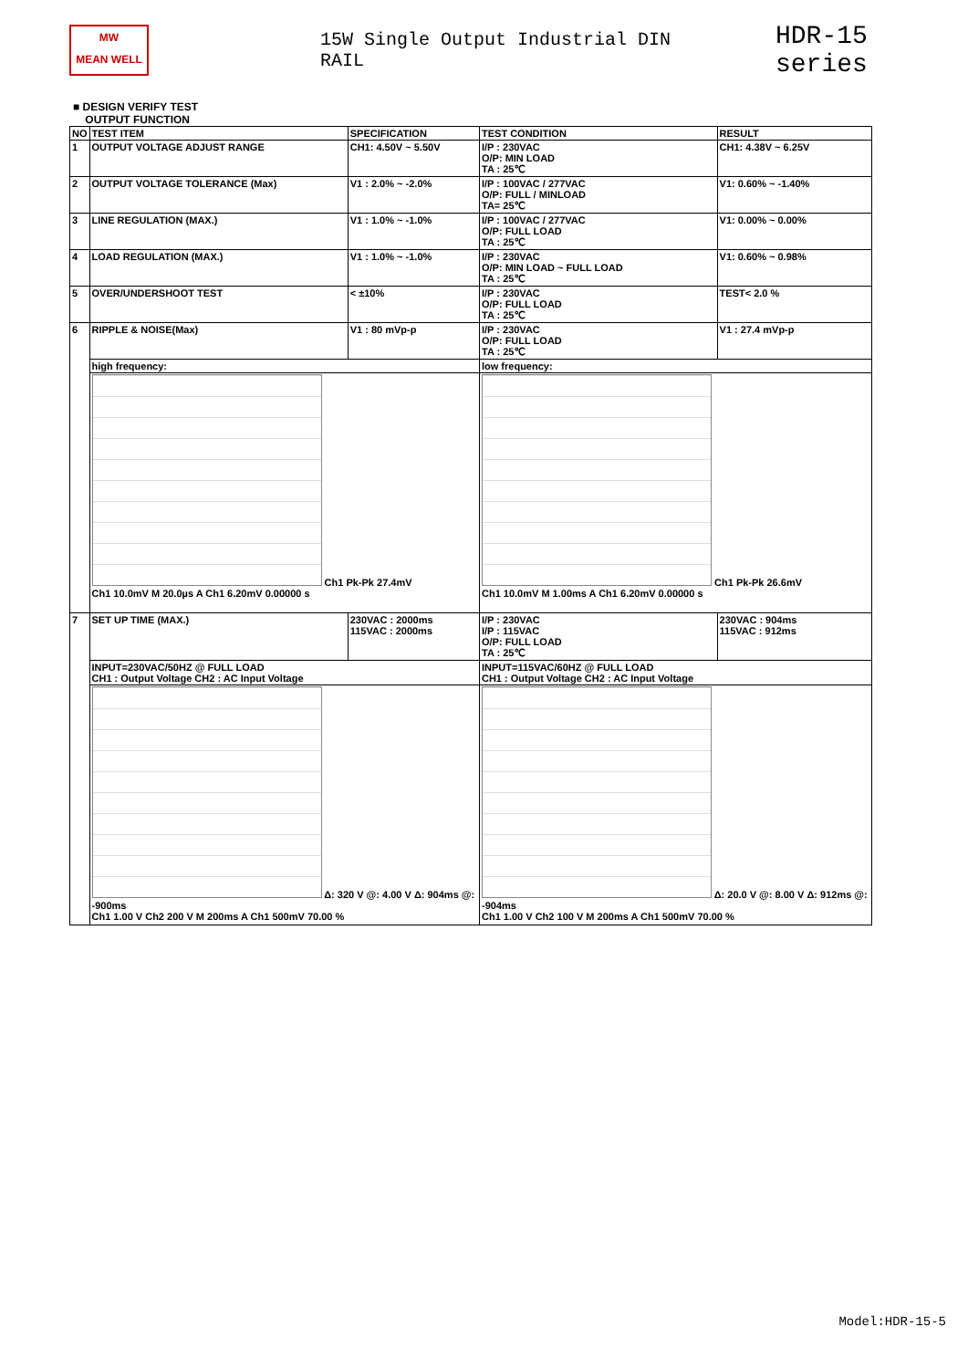MW
MEAN WELL
15W Single Output Industrial DIN RAIL
HDR-15 series
■ DESIGN VERIFY TEST
OUTPUT FUNCTION
| NO | TEST ITEM | SPECIFICATION | TEST CONDITION | RESULT |
| --- | --- | --- | --- | --- |
| 1 | OUTPUT VOLTAGE ADJUST RANGE | CH1: 4.50V ~ 5.50V | I/P : 230VAC O/P: MIN LOAD TA : 25℃ | CH1: 4.38V ~ 6.25V |
| 2 | OUTPUT VOLTAGE TOLERANCE (Max) | V1 : 2.0% ~ -2.0% | I/P : 100VAC / 277VAC O/P: FULL / MINLOAD TA= 25℃ | V1: 0.60% ~ -1.40% |
| 3 | LINE REGULATION (MAX.) | V1 : 1.0% ~ -1.0% | I/P : 100VAC / 277VAC O/P: FULL LOAD TA : 25℃ | V1: 0.00% ~ 0.00% |
| 4 | LOAD REGULATION (MAX.) | V1 : 1.0% ~ -1.0% | I/P : 230VAC O/P: MIN LOAD ~ FULL LOAD TA : 25℃ | V1: 0.60% ~ 0.98% |
| 5 | OVER/UNDERSHOOT TEST | < ±10% | I/P : 230VAC O/P: FULL LOAD TA : 25℃ | TEST< 2.0 % |
| 6 | RIPPLE & NOISE(Max) | V1 : 80 mVp-p | I/P : 230VAC O/P: FULL LOAD TA : 25℃ | V1 : 27.4 mVp-p |
| | high frequency: | | low frequency: | |
| | Ch1 Pk-Pk 27.4mV Ch1 10.0mV M 20.0µs A Ch1 6.20mV 0.00000 s | | Ch1 Pk-Pk 26.6mV Ch1 10.0mV M 1.00ms A Ch1 6.20mV 0.00000 s | |
| 7 | SET UP TIME (MAX.) | 230VAC : 2000ms 115VAC : 2000ms | I/P : 230VAC I/P : 115VAC O/P: FULL LOAD TA : 25℃ | 230VAC : 904ms 115VAC : 912ms |
| | INPUT=230VAC/50HZ @ FULL LOAD CH1 : Output Voltage CH2 : AC Input Voltage | | INPUT=115VAC/60HZ @ FULL LOAD CH1 : Output Voltage CH2 : AC Input Voltage | |
| | Δ: 320 V @: 4.00 V Δ: 904ms @: -900ms Ch1 1.00 V Ch2 200 V M 200ms A Ch1 500mV 70.00 % | | Δ: 20.0 V @: 8.00 V Δ: 912ms @: -904ms Ch1 1.00 V Ch2 100 V M 200ms A Ch1 500mV 70.00 % | |
Model:HDR-15-5